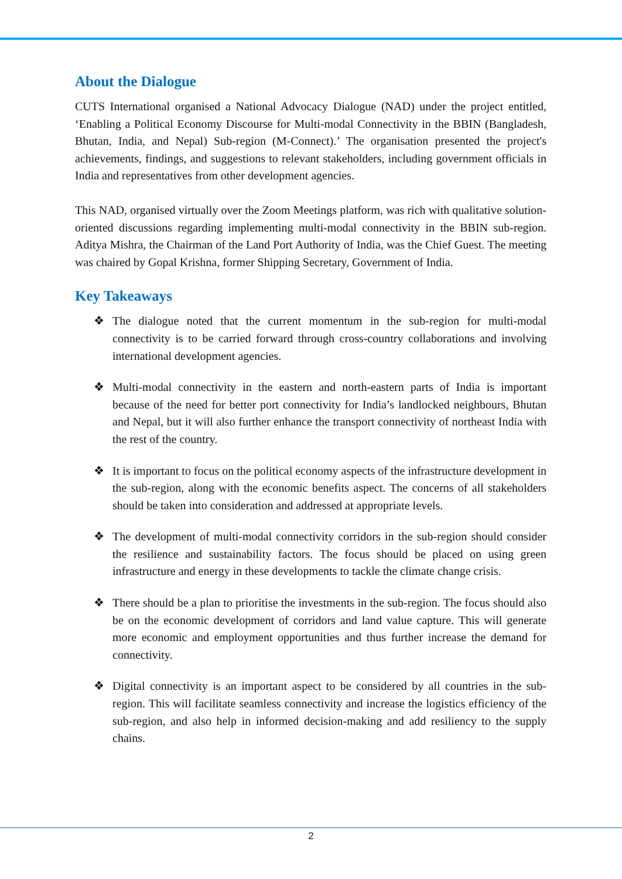About the Dialogue
CUTS International organised a National Advocacy Dialogue (NAD) under the project entitled, ‘Enabling a Political Economy Discourse for Multi-modal Connectivity in the BBIN (Bangladesh, Bhutan, India, and Nepal) Sub-region (M-Connect).’ The organisation presented the project's achievements, findings, and suggestions to relevant stakeholders, including government officials in India and representatives from other development agencies.
This NAD, organised virtually over the Zoom Meetings platform, was rich with qualitative solution-oriented discussions regarding implementing multi-modal connectivity in the BBIN sub-region. Aditya Mishra, the Chairman of the Land Port Authority of India, was the Chief Guest. The meeting was chaired by Gopal Krishna, former Shipping Secretary, Government of India.
Key Takeaways
❖ The dialogue noted that the current momentum in the sub-region for multi-modal connectivity is to be carried forward through cross-country collaborations and involving international development agencies.
❖ Multi-modal connectivity in the eastern and north-eastern parts of India is important because of the need for better port connectivity for India’s landlocked neighbours, Bhutan and Nepal, but it will also further enhance the transport connectivity of northeast India with the rest of the country.
❖ It is important to focus on the political economy aspects of the infrastructure development in the sub-region, along with the economic benefits aspect. The concerns of all stakeholders should be taken into consideration and addressed at appropriate levels.
❖ The development of multi-modal connectivity corridors in the sub-region should consider the resilience and sustainability factors. The focus should be placed on using green infrastructure and energy in these developments to tackle the climate change crisis.
❖ There should be a plan to prioritise the investments in the sub-region. The focus should also be on the economic development of corridors and land value capture. This will generate more economic and employment opportunities and thus further increase the demand for connectivity.
❖ Digital connectivity is an important aspect to be considered by all countries in the sub-region. This will facilitate seamless connectivity and increase the logistics efficiency of the sub-region, and also help in informed decision-making and add resiliency to the supply chains.
2